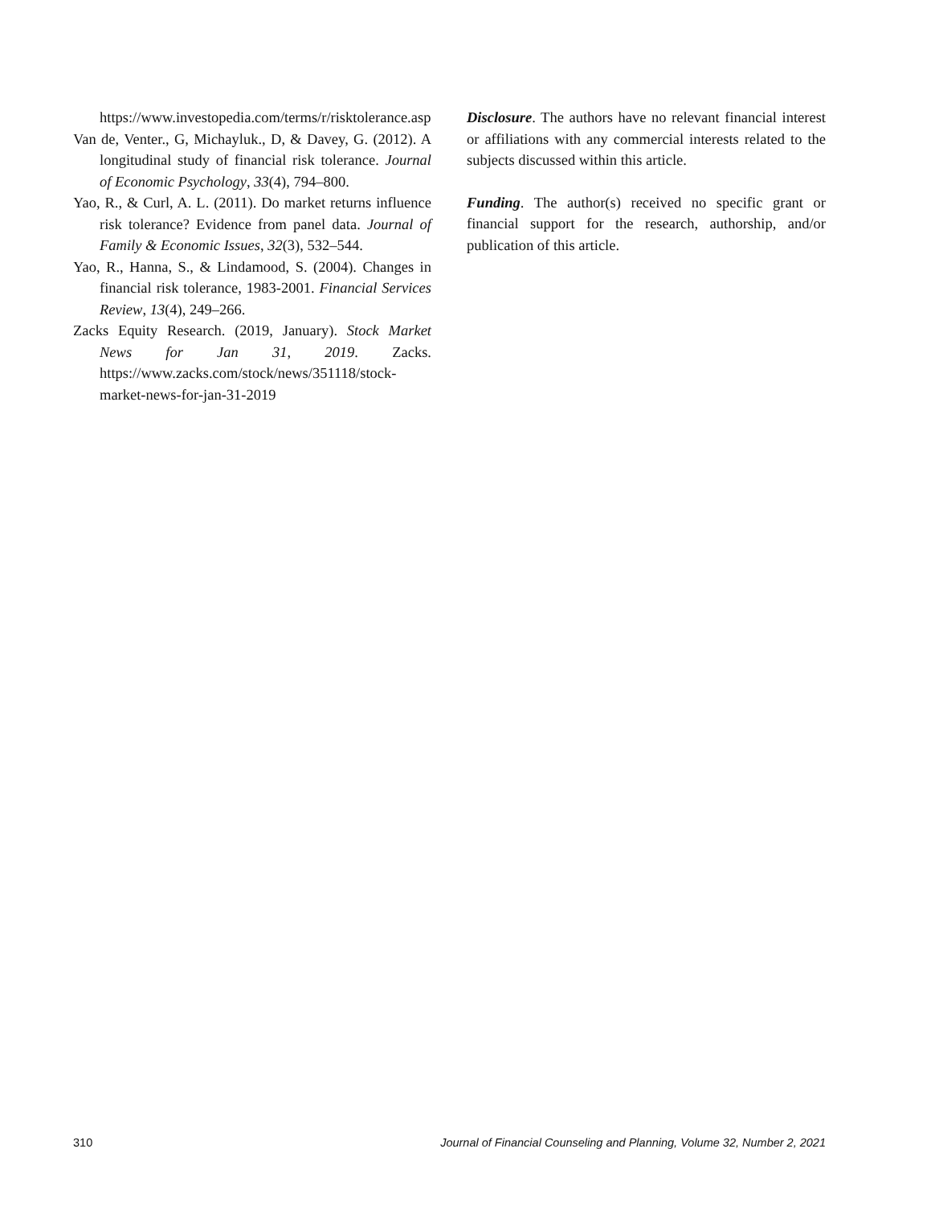https://www.investopedia.com/terms/r/risktolerance.asp
Van de, Venter., G, Michayluk., D, & Davey, G. (2012). A longitudinal study of financial risk tolerance. Journal of Economic Psychology, 33(4), 794–800.
Yao, R., & Curl, A. L. (2011). Do market returns influence risk tolerance? Evidence from panel data. Journal of Family & Economic Issues, 32(3), 532–544.
Yao, R., Hanna, S., & Lindamood, S. (2004). Changes in financial risk tolerance, 1983-2001. Financial Services Review, 13(4), 249–266.
Zacks Equity Research. (2019, January). Stock Market News for Jan 31, 2019. Zacks. https://www.zacks.com/stock/news/351118/stock-market-news-for-jan-31-2019
Disclosure. The authors have no relevant financial interest or affiliations with any commercial interests related to the subjects discussed within this article.
Funding. The author(s) received no specific grant or financial support for the research, authorship, and/or publication of this article.
310 Journal of Financial Counseling and Planning, Volume 32, Number 2, 2021